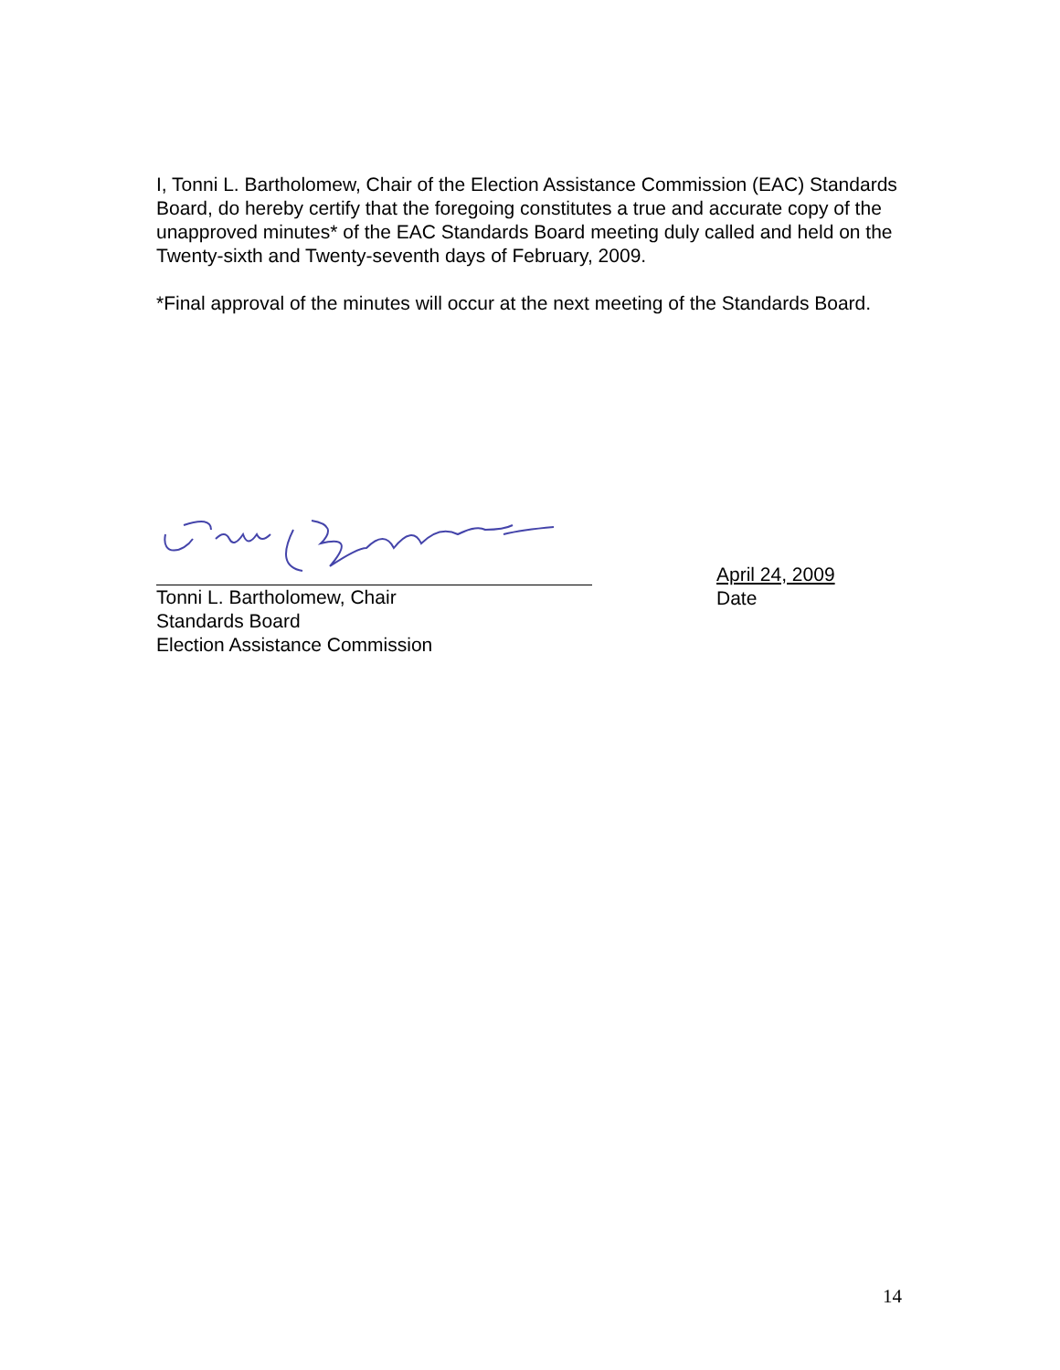I, Tonni L. Bartholomew, Chair of the Election Assistance Commission (EAC) Standards Board, do hereby certify that the foregoing constitutes a true and accurate copy of the unapproved minutes* of the EAC Standards Board meeting duly called and held on the Twenty-sixth and Twenty-seventh days of February, 2009.
*Final approval of the minutes will occur at the next meeting of the Standards Board.
Tonni L. Bartholomew, Chair
Standards Board
Election Assistance Commission
April 24, 2009
Date
14